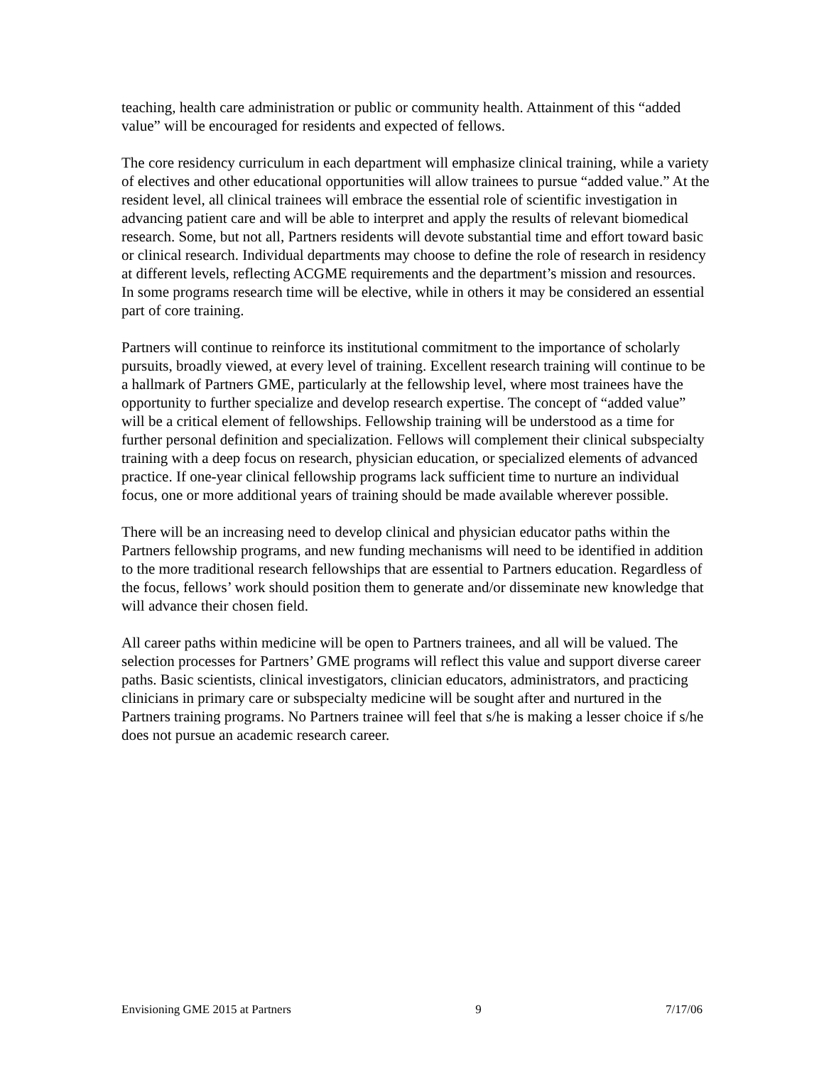teaching, health care administration or public or community health. Attainment of this “added value” will be encouraged for residents and expected of fellows.
The core residency curriculum in each department will emphasize clinical training, while a variety of electives and other educational opportunities will allow trainees to pursue “added value.” At the resident level, all clinical trainees will embrace the essential role of scientific investigation in advancing patient care and will be able to interpret and apply the results of relevant biomedical research. Some, but not all, Partners residents will devote substantial time and effort toward basic or clinical research. Individual departments may choose to define the role of research in residency at different levels, reflecting ACGME requirements and the department’s mission and resources. In some programs research time will be elective, while in others it may be considered an essential part of core training.
Partners will continue to reinforce its institutional commitment to the importance of scholarly pursuits, broadly viewed, at every level of training. Excellent research training will continue to be a hallmark of Partners GME, particularly at the fellowship level, where most trainees have the opportunity to further specialize and develop research expertise. The concept of “added value” will be a critical element of fellowships. Fellowship training will be understood as a time for further personal definition and specialization. Fellows will complement their clinical subspecialty training with a deep focus on research, physician education, or specialized elements of advanced practice. If one-year clinical fellowship programs lack sufficient time to nurture an individual focus, one or more additional years of training should be made available wherever possible.
There will be an increasing need to develop clinical and physician educator paths within the Partners fellowship programs, and new funding mechanisms will need to be identified in addition to the more traditional research fellowships that are essential to Partners education. Regardless of the focus, fellows’ work should position them to generate and/or disseminate new knowledge that will advance their chosen field.
All career paths within medicine will be open to Partners trainees, and all will be valued. The selection processes for Partners’ GME programs will reflect this value and support diverse career paths. Basic scientists, clinical investigators, clinician educators, administrators, and practicing clinicians in primary care or subspecialty medicine will be sought after and nurtured in the Partners training programs. No Partners trainee will feel that s/he is making a lesser choice if s/he does not pursue an academic research career.
Envisioning GME 2015 at Partners 9 7/17/06